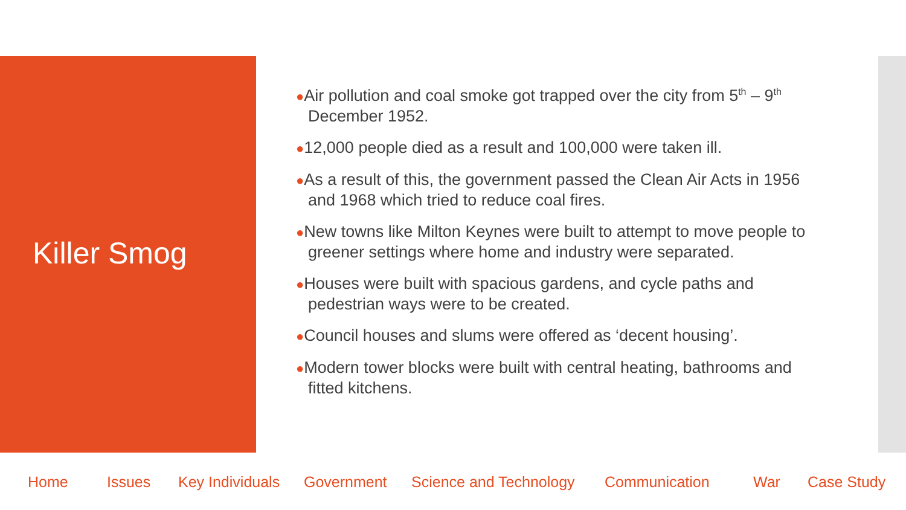Killer Smog
●Air pollution and coal smoke got trapped over the city from 5<sup>th</sup> – 9<sup>th</sup> December 1952.
●12,000 people died as a result and 100,000 were taken ill.
●As a result of this, the government passed the Clean Air Acts in 1956 and 1968 which tried to reduce coal fires.
●New towns like Milton Keynes were built to attempt to move people to greener settings where home and industry were separated.
●Houses were built with spacious gardens, and cycle paths and pedestrian ways were to be created.
●Council houses and slums were offered as ‘decent housing’.
●Modern tower blocks were built with central heating, bathrooms and fitted kitchens.
Home Issues Key Individuals Government Science and Technology Communication War Case Study